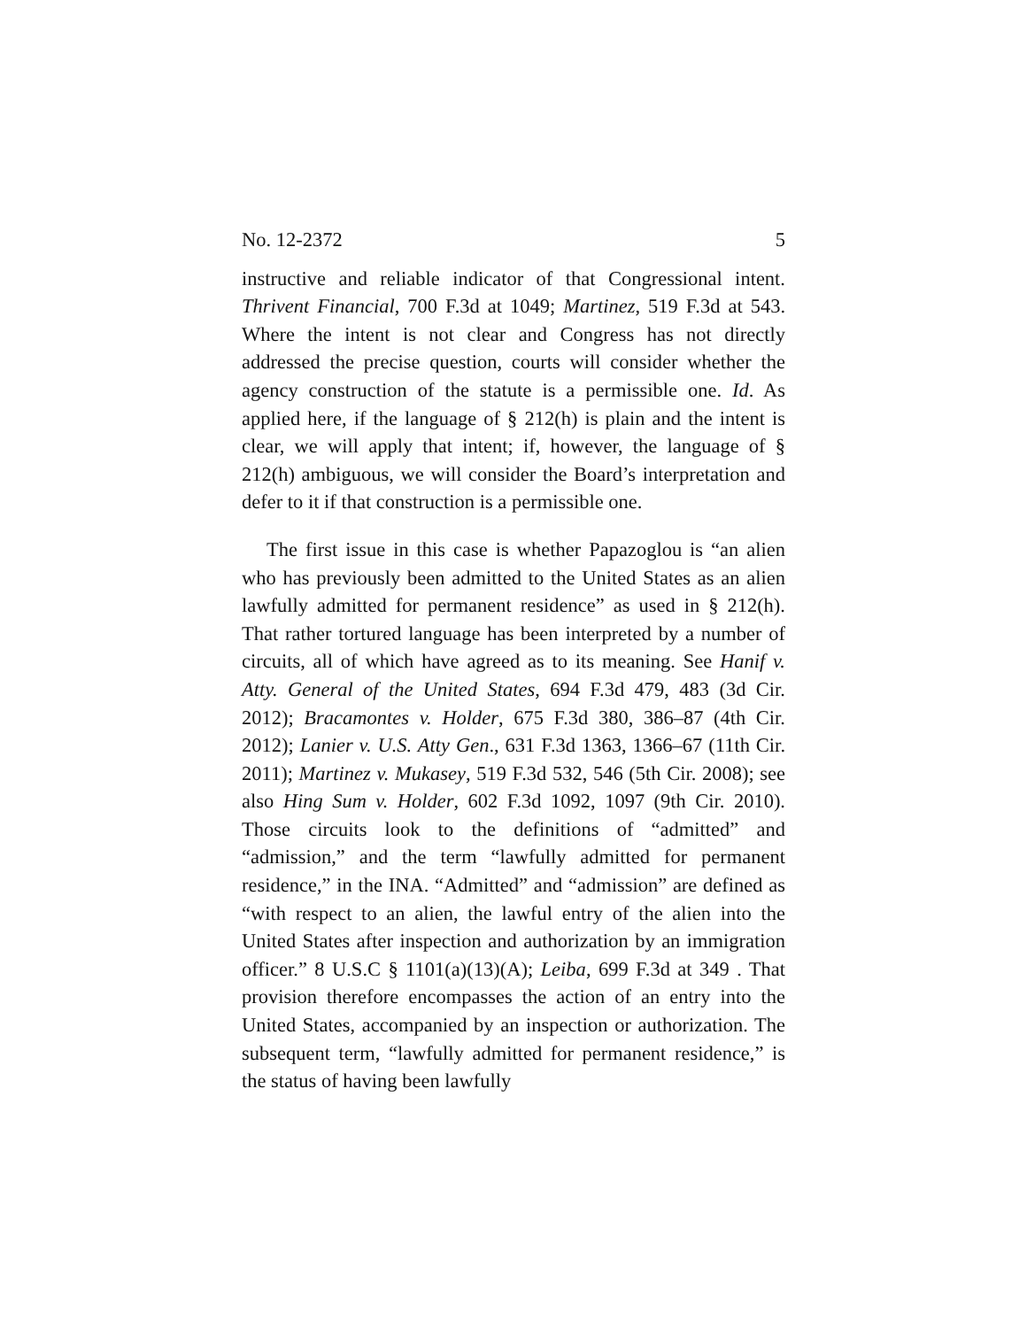No. 12-2372 5
instructive and reliable indicator of that Congressional intent. Thrivent Financial, 700 F.3d at 1049; Martinez, 519 F.3d at 543. Where the intent is not clear and Congress has not directly addressed the precise question, courts will consider whether the agency construction of the statute is a permissible one. Id. As applied here, if the language of § 212(h) is plain and the intent is clear, we will apply that intent; if, however, the language of § 212(h) ambiguous, we will consider the Board’s interpretation and defer to it if that construction is a permissible one.
The first issue in this case is whether Papazoglou is “an alien who has previously been admitted to the United States as an alien lawfully admitted for permanent residence” as used in § 212(h). That rather tortured language has been interpreted by a number of circuits, all of which have agreed as to its meaning. See Hanif v. Atty. General of the United States, 694 F.3d 479, 483 (3d Cir. 2012); Bracamontes v. Holder, 675 F.3d 380, 386–87 (4th Cir. 2012); Lanier v. U.S. Atty Gen., 631 F.3d 1363, 1366–67 (11th Cir. 2011); Martinez v. Mukasey, 519 F.3d 532, 546 (5th Cir. 2008); see also Hing Sum v. Holder, 602 F.3d 1092, 1097 (9th Cir. 2010). Those circuits look to the definitions of “admitted” and “admission,” and the term “lawfully admitted for permanent residence,” in the INA. “Admitted” and “admission” are defined as “with respect to an alien, the lawful entry of the alien into the United States after inspection and authorization by an immigration officer.” 8 U.S.C § 1101(a)(13)(A); Leiba, 699 F.3d at 349 . That provision therefore encompasses the action of an entry into the United States, accompanied by an inspection or authorization. The subsequent term, “lawfully admitted for permanent residence,” is the status of having been lawfully